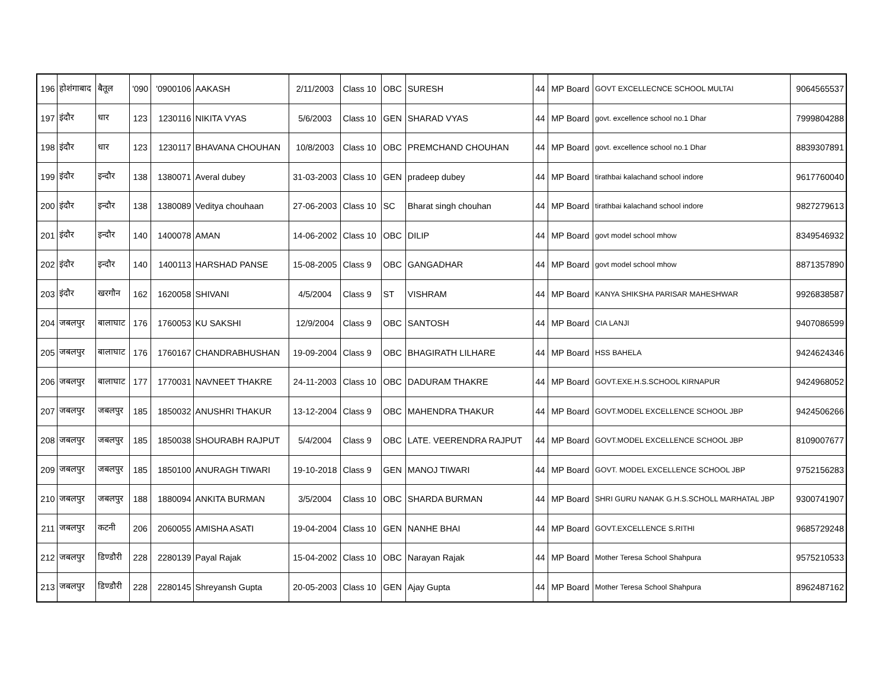| 196 | होशंगाबाद | बैतूल | '090 | '0900106 | AAKASH | 2/11/2003 | Class 10 | OBC | SURESH | 44 | MP Board | GOVT EXCELLECNCE SCHOOL MULTAI | 9064565537 |
| 197 | इंदौर | धार | 123 | 1230116 | NIKITA VYAS | 5/6/2003 | Class 10 | GEN | SHARAD VYAS | 44 | MP Board | govt. excellence school no.1 Dhar | 7999804288 |
| 198 | इंदौर | धार | 123 | 1230117 | BHAVANA CHOUHAN | 10/8/2003 | Class 10 | OBC | PREMCHAND CHOUHAN | 44 | MP Board | govt. excellence school no.1 Dhar | 8839307891 |
| 199 | इंदौर | इन्दौर | 138 | 1380071 | Averal dubey | 31-03-2003 | Class 10 | GEN | pradeep dubey | 44 | MP Board | tirathbai kalachand school indore | 9617760040 |
| 200 | इंदौर | इन्दौर | 138 | 1380089 | Veditya chouhaan | 27-06-2003 | Class 10 | SC | Bharat singh chouhan | 44 | MP Board | tirathbai kalachand school indore | 9827279613 |
| 201 | इंदौर | इन्दौर | 140 | 1400078 | AMAN | 14-06-2002 | Class 10 | OBC | DILIP | 44 | MP Board | govt model school mhow | 8349546932 |
| 202 | इंदौर | इन्दौर | 140 | 1400113 | HARSHAD PANSE | 15-08-2005 | Class 9 | OBC | GANGADHAR | 44 | MP Board | govt model school mhow | 8871357890 |
| 203 | इंदौर | खरगौन | 162 | 1620058 | SHIVANI | 4/5/2004 | Class 9 | ST | VISHRAM | 44 | MP Board | KANYA SHIKSHA PARISAR MAHESHWAR | 9926838587 |
| 204 | जबलपुर | बालाघाट | 176 | 1760053 | KU SAKSHI | 12/9/2004 | Class 9 | OBC | SANTOSH | 44 | MP Board | CIA LANJI | 9407086599 |
| 205 | जबलपुर | बालाघाट | 176 | 1760167 | CHANDRABHUSHAN | 19-09-2004 | Class 9 | OBC | BHAGIRATH LILHARE | 44 | MP Board | HSS BAHELA | 9424624346 |
| 206 | जबलपुर | बालाघाट | 177 | 1770031 | NAVNEET THAKRE | 24-11-2003 | Class 10 | OBC | DADURAM THAKRE | 44 | MP Board | GOVT.EXE.H.S.SCHOOL KIRNAPUR | 9424968052 |
| 207 | जबलपुर | जबलपुर | 185 | 1850032 | ANUSHRI THAKUR | 13-12-2004 | Class 9 | OBC | MAHENDRA THAKUR | 44 | MP Board | GOVT.MODEL EXCELLENCE SCHOOL JBP | 9424506266 |
| 208 | जबलपुर | जबलपुर | 185 | 1850038 | SHOURABH RAJPUT | 5/4/2004 | Class 9 | OBC | LATE. VEERENDRA RAJPUT | 44 | MP Board | GOVT.MODEL EXCELLENCE SCHOOL JBP | 8109007677 |
| 209 | जबलपुर | जबलपुर | 185 | 1850100 | ANURAGH TIWARI | 19-10-2018 | Class 9 | GEN | MANOJ TIWARI | 44 | MP Board | GOVT. MODEL EXCELLENCE SCHOOL JBP | 9752156283 |
| 210 | जबलपुर | जबलपुर | 188 | 1880094 | ANKITA BURMAN | 3/5/2004 | Class 10 | OBC | SHARDA BURMAN | 44 | MP Board | SHRI GURU NANAK G.H.S.SCHOLL MARHATAL JBP | 9300741907 |
| 211 | जबलपुर | कटनी | 206 | 2060055 | AMISHA ASATI | 19-04-2004 | Class 10 | GEN | NANHE BHAI | 44 | MP Board | GOVT.EXCELLENCE S.RITHI | 9685729248 |
| 212 | जबलपुर | डिण्डौरी | 228 | 2280139 | Payal Rajak | 15-04-2002 | Class 10 | OBC | Narayan Rajak | 44 | MP Board | Mother Teresa School Shahpura | 9575210533 |
| 213 | जबलपुर | डिण्डौरी | 228 | 2280145 | Shreyansh Gupta | 20-05-2003 | Class 10 | GEN | Ajay Gupta | 44 | MP Board | Mother Teresa School Shahpura | 8962487162 |